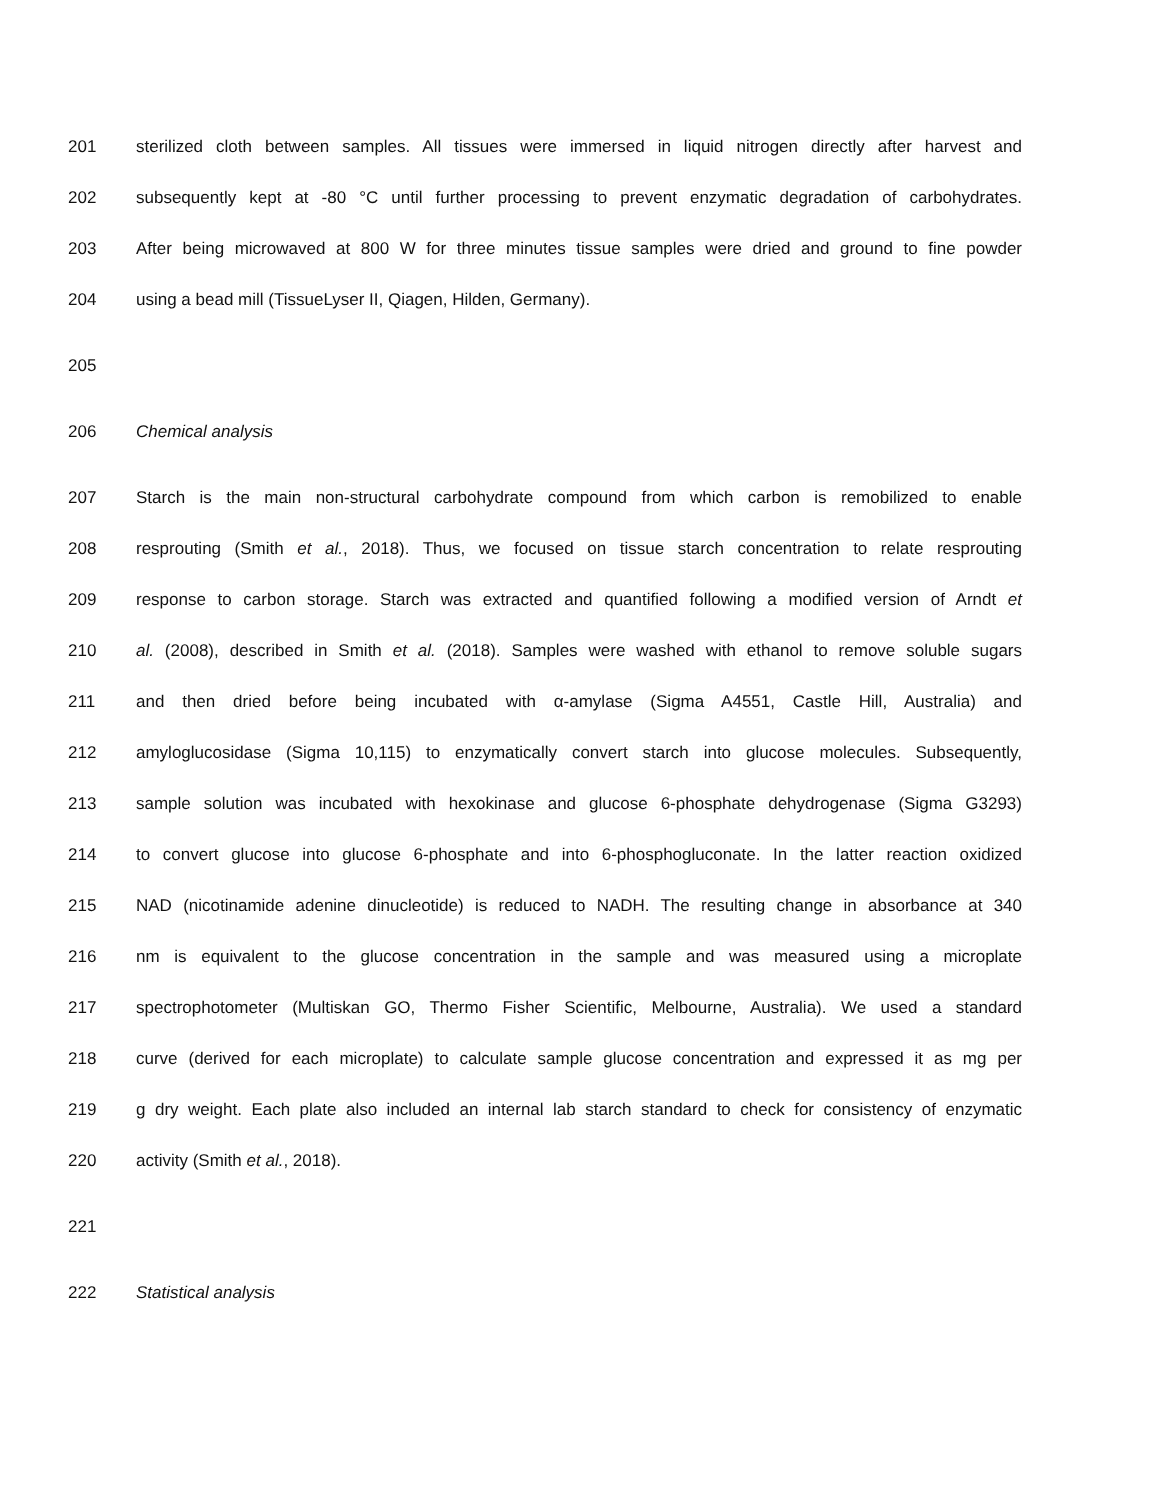201 sterilized cloth between samples. All tissues were immersed in liquid nitrogen directly after harvest and
202 subsequently kept at -80 °C until further processing to prevent enzymatic degradation of carbohydrates.
203 After being microwaved at 800 W for three minutes tissue samples were dried and ground to fine powder
204 using a bead mill (TissueLyser II, Qiagen, Hilden, Germany).
205
206 Chemical analysis
207 Starch is the main non-structural carbohydrate compound from which carbon is remobilized to enable
208 resprouting (Smith et al., 2018). Thus, we focused on tissue starch concentration to relate resprouting
209 response to carbon storage. Starch was extracted and quantified following a modified version of Arndt et
210 al. (2008), described in Smith et al. (2018). Samples were washed with ethanol to remove soluble sugars
211 and then dried before being incubated with α-amylase (Sigma A4551, Castle Hill, Australia) and
212 amyloglucosidase (Sigma 10,115) to enzymatically convert starch into glucose molecules. Subsequently,
213 sample solution was incubated with hexokinase and glucose 6-phosphate dehydrogenase (Sigma G3293)
214 to convert glucose into glucose 6-phosphate and into 6-phosphogluconate. In the latter reaction oxidized
215 NAD (nicotinamide adenine dinucleotide) is reduced to NADH. The resulting change in absorbance at 340
216 nm is equivalent to the glucose concentration in the sample and was measured using a microplate
217 spectrophotometer (Multiskan GO, Thermo Fisher Scientific, Melbourne, Australia). We used a standard
218 curve (derived for each microplate) to calculate sample glucose concentration and expressed it as mg per
219 g dry weight. Each plate also included an internal lab starch standard to check for consistency of enzymatic
220 activity (Smith et al., 2018).
221
222 Statistical analysis